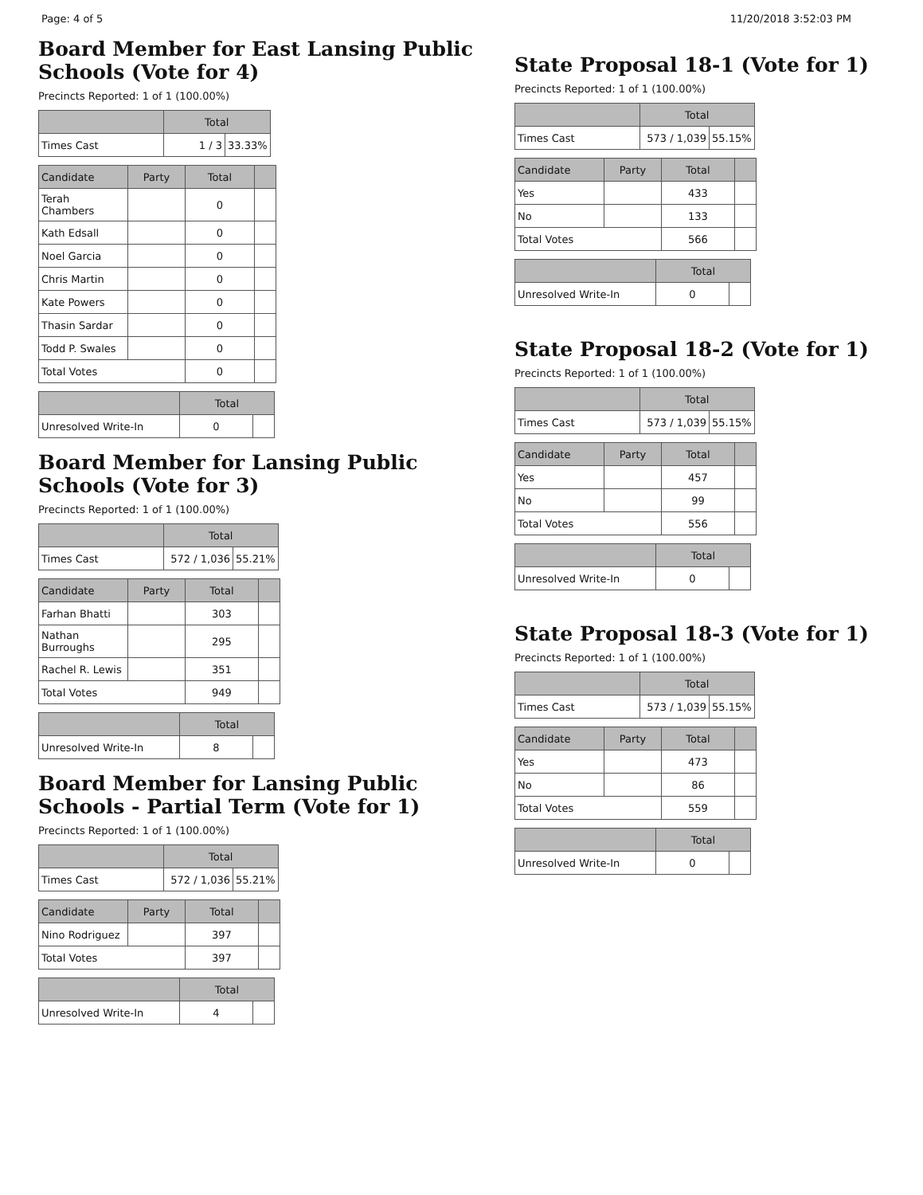Page: 4 of 5 11/20/2018 3:52:03 PM
Board Member for East Lansing Public Schools (Vote for 4)
Precincts Reported: 1 of 1 (100.00%)
| | Total | |
| --- | --- | --- |
| Times Cast | 1 / 3 | 33.33% |
| Candidate | Party | Total | |
| --- | --- | --- | --- |
| Terah Chambers | | 0 | |
| Kath Edsall | | 0 | |
| Noel Garcia | | 0 | |
| Chris Martin | | 0 | |
| Kate Powers | | 0 | |
| Thasin Sardar | | 0 | |
| Todd P. Swales | | 0 | |
| Total Votes | | 0 | |
| | Total | |
| --- | --- | --- |
| Unresolved Write-In | 0 | |
Board Member for Lansing Public Schools (Vote for 3)
Precincts Reported: 1 of 1 (100.00%)
| | Total | |
| --- | --- | --- |
| Times Cast | 572 / 1,036 | 55.21% |
| Candidate | Party | Total | |
| --- | --- | --- | --- |
| Farhan Bhatti | | 303 | |
| Nathan Burroughs | | 295 | |
| Rachel R. Lewis | | 351 | |
| Total Votes | | 949 | |
| | Total | |
| --- | --- | --- |
| Unresolved Write-In | 8 | |
Board Member for Lansing Public Schools - Partial Term (Vote for 1)
Precincts Reported: 1 of 1 (100.00%)
| | Total | |
| --- | --- | --- |
| Times Cast | 572 / 1,036 | 55.21% |
| Candidate | Party | Total | |
| --- | --- | --- | --- |
| Nino Rodriguez | | 397 | |
| Total Votes | | 397 | |
| | Total | |
| --- | --- | --- |
| Unresolved Write-In | 4 | |
State Proposal 18-1 (Vote for 1)
Precincts Reported: 1 of 1 (100.00%)
| | Total | |
| --- | --- | --- |
| Times Cast | 573 / 1,039 | 55.15% |
| Candidate | Party | Total | |
| --- | --- | --- | --- |
| Yes | | 433 | |
| No | | 133 | |
| Total Votes | | 566 | |
| | Total | |
| --- | --- | --- |
| Unresolved Write-In | 0 | |
State Proposal 18-2 (Vote for 1)
Precincts Reported: 1 of 1 (100.00%)
| | Total | |
| --- | --- | --- |
| Times Cast | 573 / 1,039 | 55.15% |
| Candidate | Party | Total | |
| --- | --- | --- | --- |
| Yes | | 457 | |
| No | | 99 | |
| Total Votes | | 556 | |
| | Total | |
| --- | --- | --- |
| Unresolved Write-In | 0 | |
State Proposal 18-3 (Vote for 1)
Precincts Reported: 1 of 1 (100.00%)
| | Total | |
| --- | --- | --- |
| Times Cast | 573 / 1,039 | 55.15% |
| Candidate | Party | Total | |
| --- | --- | --- | --- |
| Yes | | 473 | |
| No | | 86 | |
| Total Votes | | 559 | |
| | Total | |
| --- | --- | --- |
| Unresolved Write-In | 0 | |